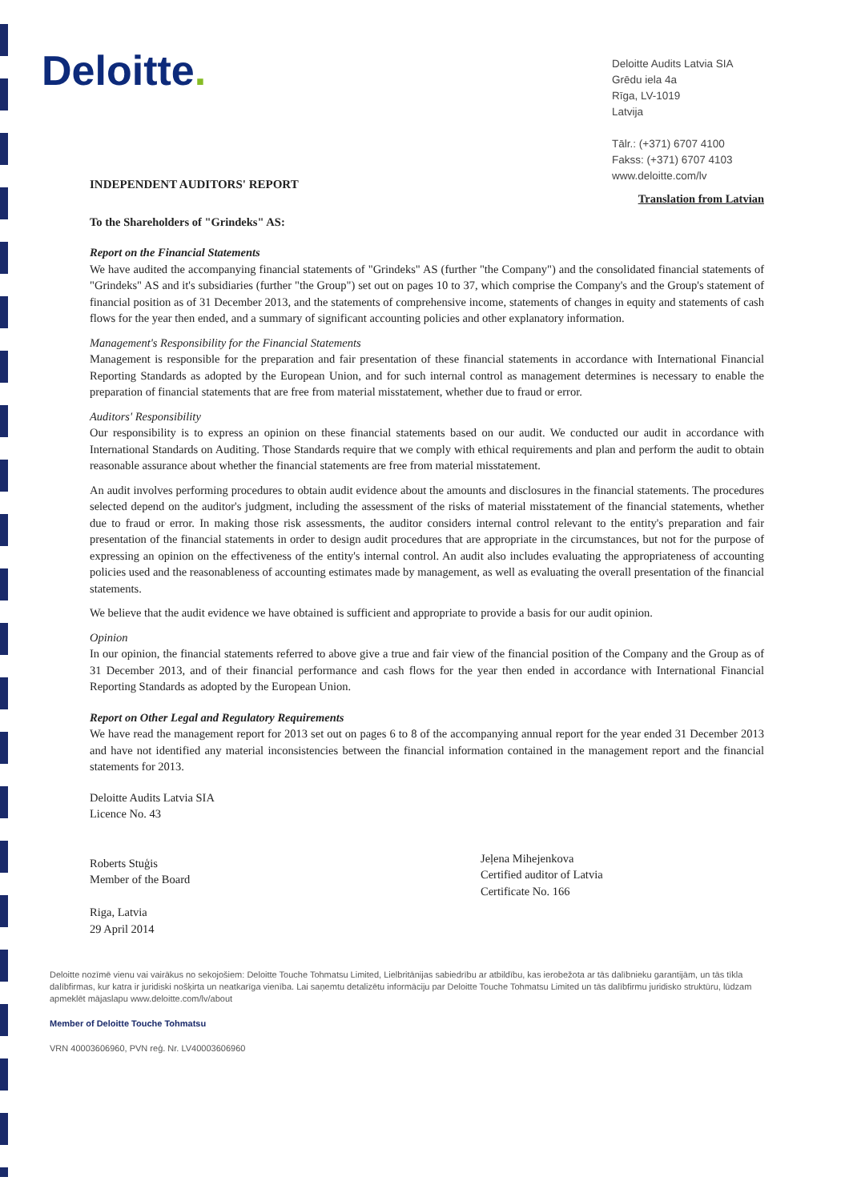Deloitte.
Deloitte Audits Latvia SIA
Grēdu iela 4a
Rīga, LV-1019
Latvija
Tālr.: (+371) 6707 4100
Fakss: (+371) 6707 4103
www.deloitte.com/lv
INDEPENDENT AUDITORS' REPORT
Translation from Latvian
To the Shareholders of "Grindeks" AS:
Report on the Financial Statements
We have audited the accompanying financial statements of "Grindeks" AS (further "the Company") and the consolidated financial statements of "Grindeks" AS and it's subsidiaries (further "the Group") set out on pages 10 to 37, which comprise the Company's and the Group's statement of financial position as of 31 December 2013, and the statements of comprehensive income, statements of changes in equity and statements of cash flows for the year then ended, and a summary of significant accounting policies and other explanatory information.
Management's Responsibility for the Financial Statements
Management is responsible for the preparation and fair presentation of these financial statements in accordance with International Financial Reporting Standards as adopted by the European Union, and for such internal control as management determines is necessary to enable the preparation of financial statements that are free from material misstatement, whether due to fraud or error.
Auditors' Responsibility
Our responsibility is to express an opinion on these financial statements based on our audit. We conducted our audit in accordance with International Standards on Auditing. Those Standards require that we comply with ethical requirements and plan and perform the audit to obtain reasonable assurance about whether the financial statements are free from material misstatement.
An audit involves performing procedures to obtain audit evidence about the amounts and disclosures in the financial statements. The procedures selected depend on the auditor's judgment, including the assessment of the risks of material misstatement of the financial statements, whether due to fraud or error. In making those risk assessments, the auditor considers internal control relevant to the entity's preparation and fair presentation of the financial statements in order to design audit procedures that are appropriate in the circumstances, but not for the purpose of expressing an opinion on the effectiveness of the entity's internal control. An audit also includes evaluating the appropriateness of accounting policies used and the reasonableness of accounting estimates made by management, as well as evaluating the overall presentation of the financial statements.
We believe that the audit evidence we have obtained is sufficient and appropriate to provide a basis for our audit opinion.
Opinion
In our opinion, the financial statements referred to above give a true and fair view of the financial position of the Company and the Group as of 31 December 2013, and of their financial performance and cash flows for the year then ended in accordance with International Financial Reporting Standards as adopted by the European Union.
Report on Other Legal and Regulatory Requirements
We have read the management report for 2013 set out on pages 6 to 8 of the accompanying annual report for the year ended 31 December 2013 and have not identified any material inconsistencies between the financial information contained in the management report and the financial statements for 2013.
Deloitte Audits Latvia SIA
Licence No. 43
Roberts Stuģis
Member of the Board
Riga, Latvia
29 April 2014
Jeļena Mihejenkova
Certified auditor of Latvia
Certificate No. 166
Deloitte nozīmē vienu vai vairākus no sekojošiem: Deloitte Touche Tohmatsu Limited, Lielbritānijas sabiedrību ar atbildību, kas ierobežota ar tās dalībnieku garantijām, un tās tīkla dalībfirmas, kur katra ir juridiski nošķirta un neatkarīga vienība. Lai saņemtu detalizētu informāciju par Deloitte Touche Tohmatsu Limited un tās dalībfirmu juridisko struktūru, lūdzam apmeklēt mājaslapu www.deloitte.com/lv/about
Member of Deloitte Touche Tohmatsu
VRN 40003606960, PVN reģ. Nr. LV40003606960